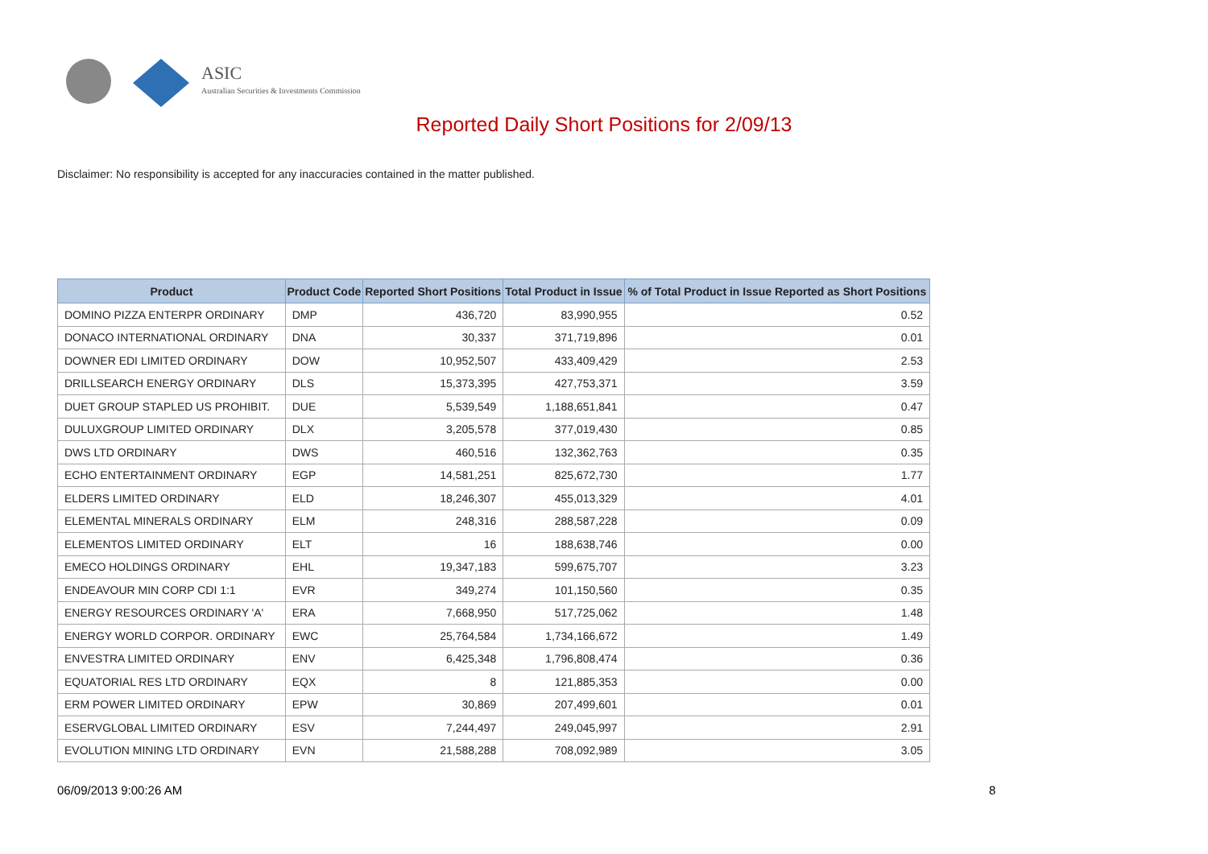ASIC
Australian Securities & Investments Commission
Reported Daily Short Positions for 2/09/13
Disclaimer: No responsibility is accepted for any inaccuracies contained in the matter published.
| Product | Product Code | Reported Short Positions | Total Product in Issue | % of Total Product in Issue Reported as Short Positions |
| --- | --- | --- | --- | --- |
| DOMINO PIZZA ENTERPR ORDINARY | DMP | 436,720 | 83,990,955 | 0.52 |
| DONACO INTERNATIONAL ORDINARY | DNA | 30,337 | 371,719,896 | 0.01 |
| DOWNER EDI LIMITED ORDINARY | DOW | 10,952,507 | 433,409,429 | 2.53 |
| DRILLSEARCH ENERGY ORDINARY | DLS | 15,373,395 | 427,753,371 | 3.59 |
| DUET GROUP STAPLED US PROHIBIT. | DUE | 5,539,549 | 1,188,651,841 | 0.47 |
| DULUXGROUP LIMITED ORDINARY | DLX | 3,205,578 | 377,019,430 | 0.85 |
| DWS LTD ORDINARY | DWS | 460,516 | 132,362,763 | 0.35 |
| ECHO ENTERTAINMENT ORDINARY | EGP | 14,581,251 | 825,672,730 | 1.77 |
| ELDERS LIMITED ORDINARY | ELD | 18,246,307 | 455,013,329 | 4.01 |
| ELEMENTAL MINERALS ORDINARY | ELM | 248,316 | 288,587,228 | 0.09 |
| ELEMENTOS LIMITED ORDINARY | ELT | 16 | 188,638,746 | 0.00 |
| EMECO HOLDINGS ORDINARY | EHL | 19,347,183 | 599,675,707 | 3.23 |
| ENDEAVOUR MIN CORP CDI 1:1 | EVR | 349,274 | 101,150,560 | 0.35 |
| ENERGY RESOURCES ORDINARY 'A' | ERA | 7,668,950 | 517,725,062 | 1.48 |
| ENERGY WORLD CORPOR. ORDINARY | EWC | 25,764,584 | 1,734,166,672 | 1.49 |
| ENVESTRA LIMITED ORDINARY | ENV | 6,425,348 | 1,796,808,474 | 0.36 |
| EQUATORIAL RES LTD ORDINARY | EQX | 8 | 121,885,353 | 0.00 |
| ERM POWER LIMITED ORDINARY | EPW | 30,869 | 207,499,601 | 0.01 |
| ESERVGLOBAL LIMITED ORDINARY | ESV | 7,244,497 | 249,045,997 | 2.91 |
| EVOLUTION MINING LTD ORDINARY | EVN | 21,588,288 | 708,092,989 | 3.05 |
06/09/2013 9:00:26 AM 8